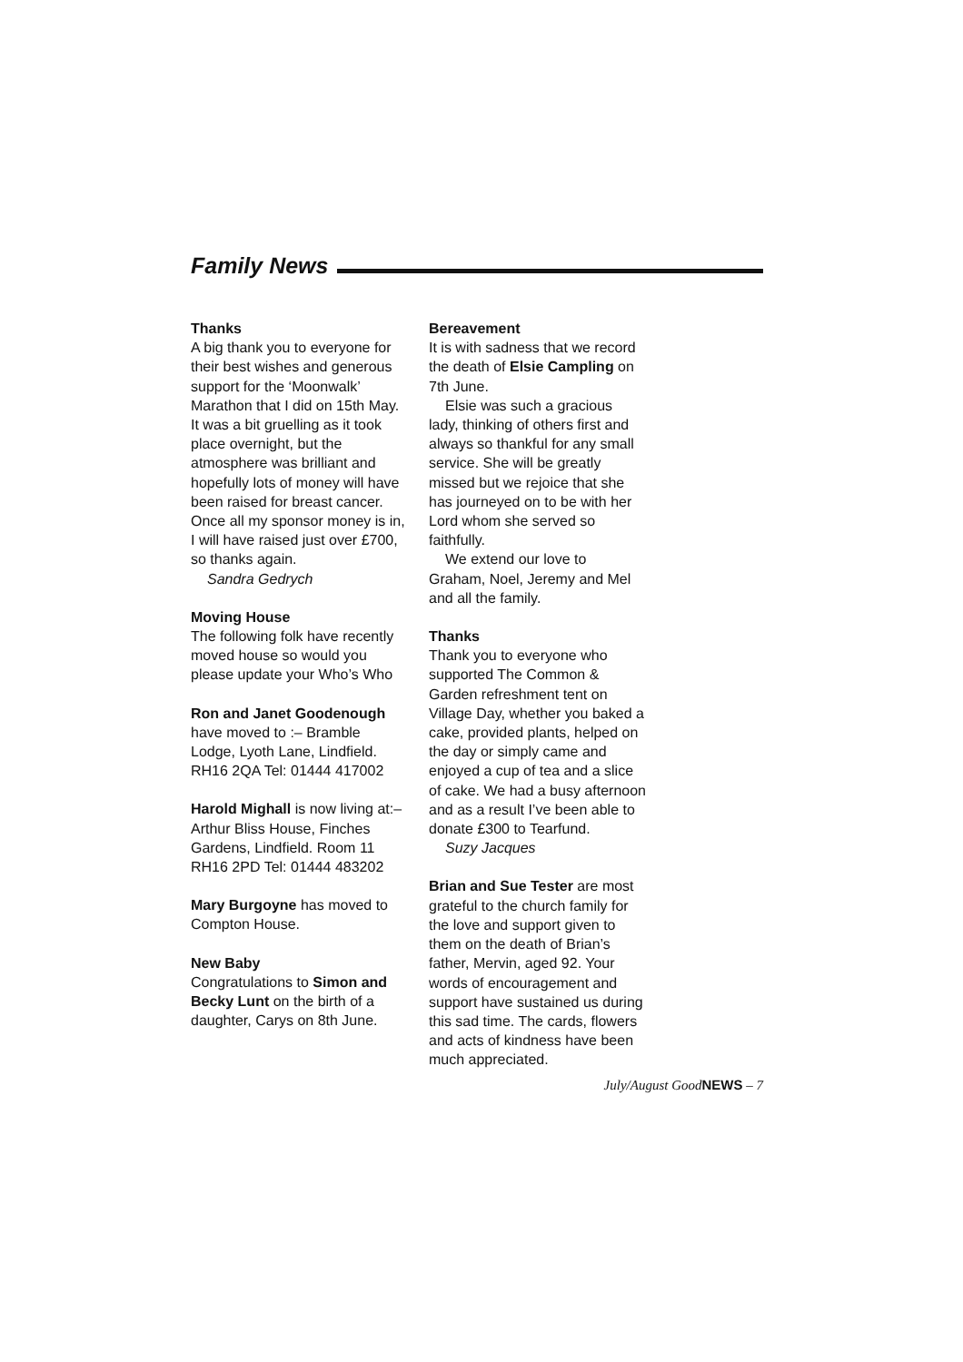Family News
Thanks
A big thank you to everyone for their best wishes and generous support for the ‘Moonwalk’ Marathon that I did on 15th May. It was a bit gruelling as it took place overnight, but the atmosphere was brilliant and hopefully lots of money will have been raised for breast cancer. Once all my sponsor money is in, I will have raised just over £700, so thanks again.
Sandra Gedrych
Moving House
The following folk have recently moved house so would you please update your Who’s Who
Ron and Janet Goodenough
have moved to :– Bramble Lodge, Lyoth Lane, Lindfield. RH16 2QA Tel: 01444 417002
Harold Mighall is now living at:– Arthur Bliss House, Finches Gardens, Lindfield. Room 11 RH16 2PD Tel: 01444 483202
Mary Burgoyne has moved to Compton House.
New Baby
Congratulations to Simon and Becky Lunt on the birth of a daughter, Carys on 8th June.
Bereavement
It is with sadness that we record the death of Elsie Campling on 7th June.
Elsie was such a gracious
lady, thinking of others first and always so thankful for any small service. She will be greatly missed but we rejoice that she has journeyed on to be with her Lord whom she served so faithfully.
We extend our love to
Graham, Noel, Jeremy and Mel and all the family.
Thanks
Thank you to everyone who supported The Common & Garden refreshment tent on Village Day, whether you baked a cake, provided plants, helped on the day or simply came and enjoyed a cup of tea and a slice of cake. We had a busy afternoon and as a result I’ve been able to donate £300 to Tearfund.
Suzy Jacques
Brian and Sue Tester are most grateful to the church family for the love and support given to them on the death of Brian’s father, Mervin, aged 92. Your words of encouragement and support have sustained us during this sad time. The cards, flowers and acts of kindness have been much appreciated.
July/August GoodNEWS – 7